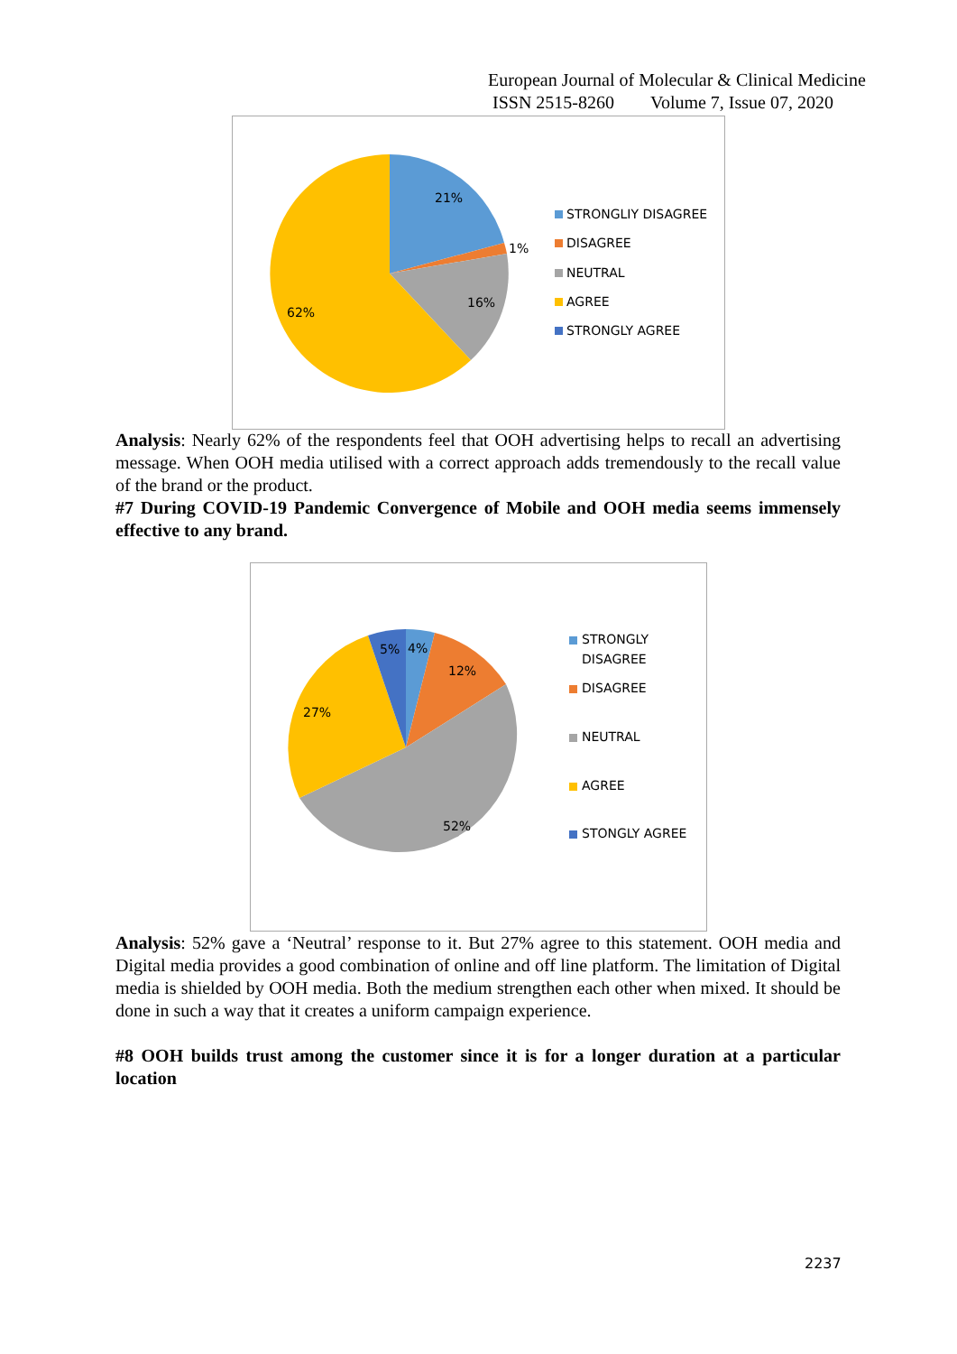European Journal of Molecular & Clinical Medicine
ISSN 2515-8260 Volume 7, Issue 07, 2020
21%
1%
16%
62%
STRONGLIY DISAGREE
DISAGREE
NEUTRAL
AGREE
STRONGLY AGREE
Analysis: Nearly 62% of the respondents feel that OOH advertising helps to recall an advertising message. When OOH media utilised with a correct approach adds tremendously to the recall value of the brand or the product.
#7 During COVID-19 Pandemic Convergence of Mobile and OOH media seems immensely effective to any brand.
5%
4%
12%
27%
52%
STRONGLY
DISAGREE
DISAGREE
NEUTRAL
AGREE
STONGLY AGREE
Analysis: 52% gave a ‘Neutral’ response to it. But 27% agree to this statement. OOH media and Digital media provides a good combination of online and off line platform. The limitation of Digital media is shielded by OOH media. Both the medium strengthen each other when mixed. It should be done in such a way that it creates a uniform campaign experience.
#8 OOH builds trust among the customer since it is for a longer duration at a particular location
2237